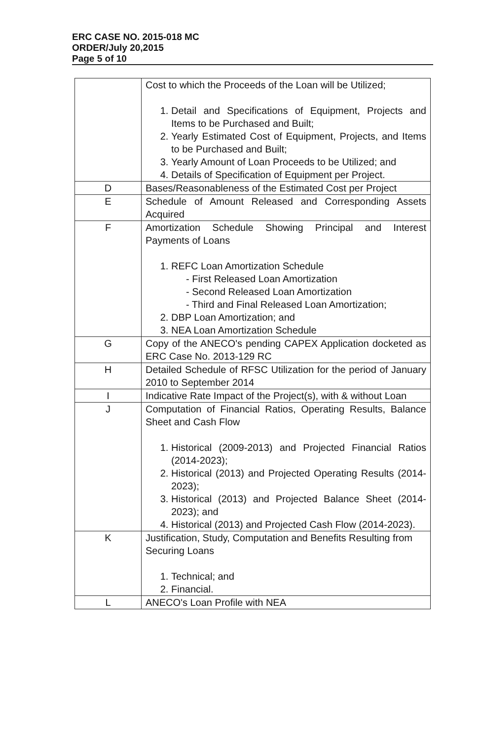ERC CASE NO. 2015-018 MC
ORDER/July 20,2015
Page 5 of 10
| | Cost to which the Proceeds of the Loan will be Utilized; 1. Detail and Specifications of Equipment, Projects and Items to be Purchased and Built; 2. Yearly Estimated Cost of Equipment, Projects, and Items to be Purchased and Built; 3. Yearly Amount of Loan Proceeds to be Utilized; and 4. Details of Specification of Equipment per Project. |
| D | Bases/Reasonableness of the Estimated Cost per Project |
| E | Schedule of Amount Released and Corresponding Assets Acquired |
| F | Amortization Schedule Showing Principal and Interest Payments of Loans 1. REFC Loan Amortization Schedule - First Released Loan Amortization - Second Released Loan Amortization - Third and Final Released Loan Amortization; 2. DBP Loan Amortization; and 3. NEA Loan Amortization Schedule |
| G | Copy of the ANECO's pending CAPEX Application docketed as ERC Case No. 2013-129 RC |
| H | Detailed Schedule of RFSC Utilization for the period of January 2010 to September 2014 |
| I | Indicative Rate Impact of the Project(s), with & without Loan |
| J | Computation of Financial Ratios, Operating Results, Balance Sheet and Cash Flow 1. Historical (2009-2013) and Projected Financial Ratios (2014-2023); 2. Historical (2013) and Projected Operating Results (2014-2023); 3. Historical (2013) and Projected Balance Sheet (2014-2023); and 4. Historical (2013) and Projected Cash Flow (2014-2023). |
| K | Justification, Study, Computation and Benefits Resulting from Securing Loans 1. Technical; and 2. Financial. |
| L | ANECO's Loan Profile with NEA |